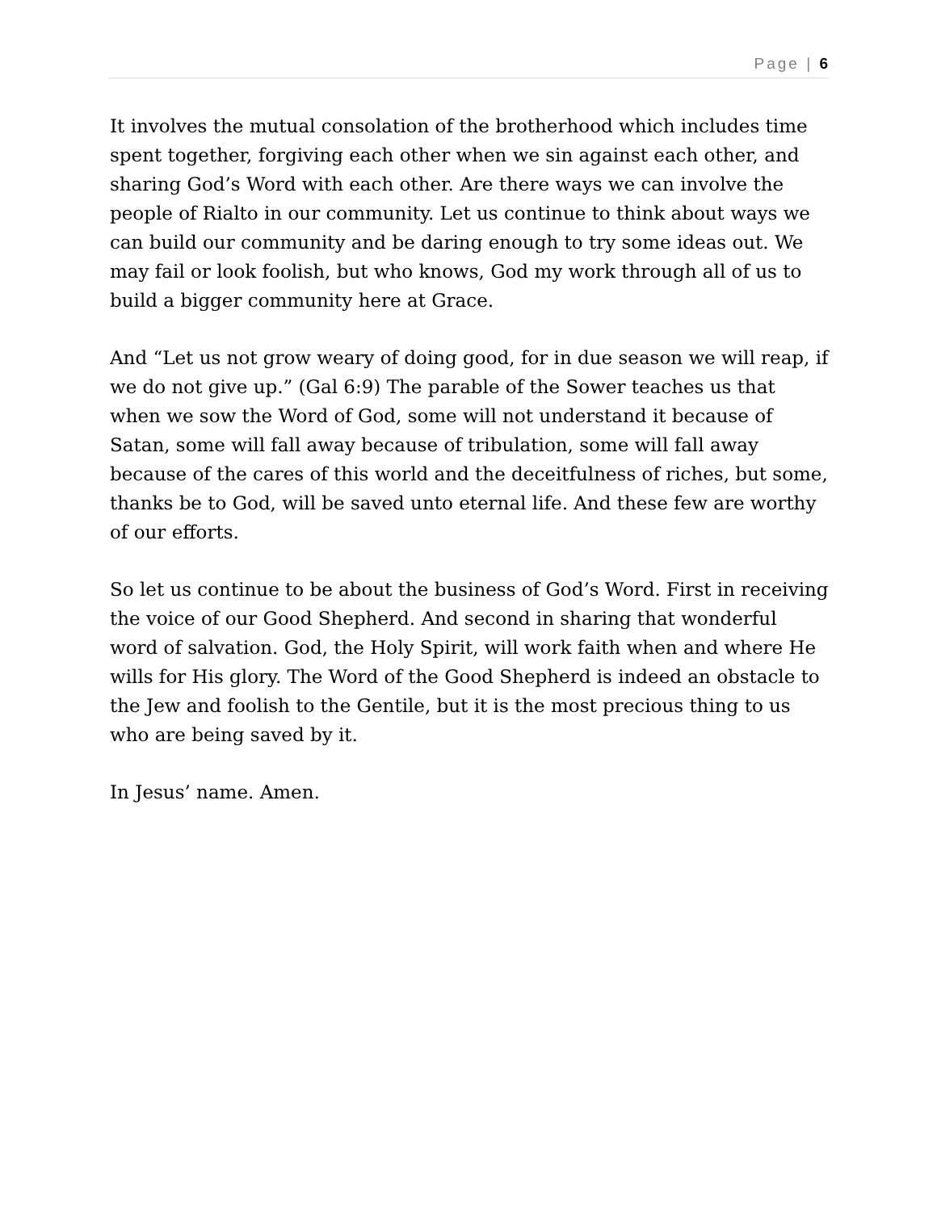Page | 6
It involves the mutual consolation of the brotherhood which includes time spent together, forgiving each other when we sin against each other, and sharing God’s Word with each other. Are there ways we can involve the people of Rialto in our community. Let us continue to think about ways we can build our community and be daring enough to try some ideas out. We may fail or look foolish, but who knows, God my work through all of us to build a bigger community here at Grace.
And “Let us not grow weary of doing good, for in due season we will reap, if we do not give up.” (Gal 6:9) The parable of the Sower teaches us that when we sow the Word of God, some will not understand it because of Satan, some will fall away because of tribulation, some will fall away because of the cares of this world and the deceitfulness of riches, but some, thanks be to God, will be saved unto eternal life. And these few are worthy of our efforts.
So let us continue to be about the business of God’s Word. First in receiving the voice of our Good Shepherd. And second in sharing that wonderful word of salvation. God, the Holy Spirit, will work faith when and where He wills for His glory. The Word of the Good Shepherd is indeed an obstacle to the Jew and foolish to the Gentile, but it is the most precious thing to us who are being saved by it.
In Jesus’ name. Amen.